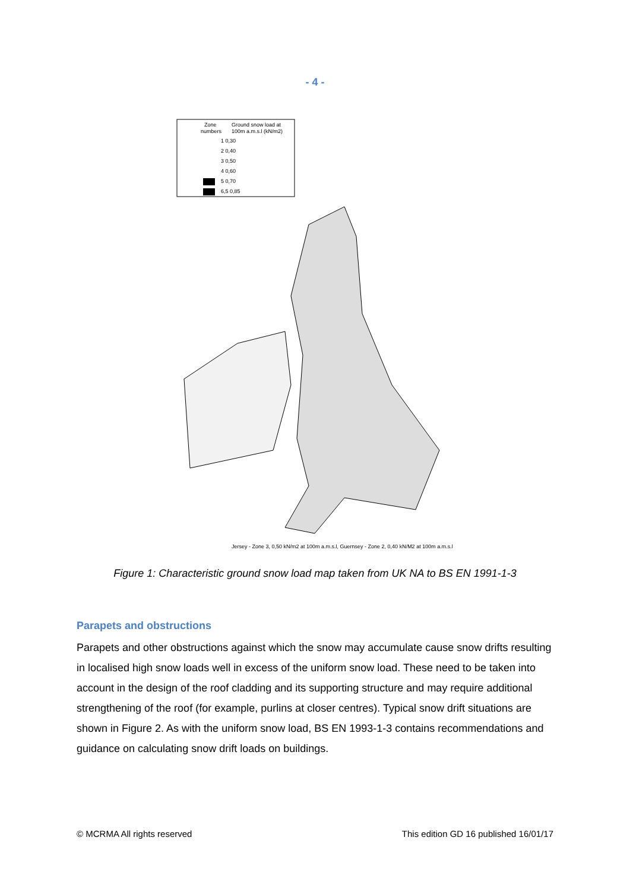- 4 -
Zone
Ground snow load at
numbers
100m a.m.s.l (kN/m2)
1 0,30
2 0,40
3 0,50
4 0,60
5 0,70
6,5 0,85
Jersey - Zone 3, 0,50 kN/m2 at 100m a.m.s.l, Guernsey - Zone 2, 0,40 kN/M2 at 100m a.m.s.l
Figure 1: Characteristic ground snow load map taken from UK NA to BS EN 1991-1-3
Parapets and obstructions
Parapets and other obstructions against which the snow may accumulate cause snow drifts resulting in localised high snow loads well in excess of the uniform snow load. These need to be taken into account in the design of the roof cladding and its supporting structure and may require additional strengthening of the roof (for example, purlins at closer centres). Typical snow drift situations are shown in Figure 2. As with the uniform snow load, BS EN 1993-1-3 contains recommendations and guidance on calculating snow drift loads on buildings.
© MCRMA All rights reserved
This edition GD 16 published 16/01/17